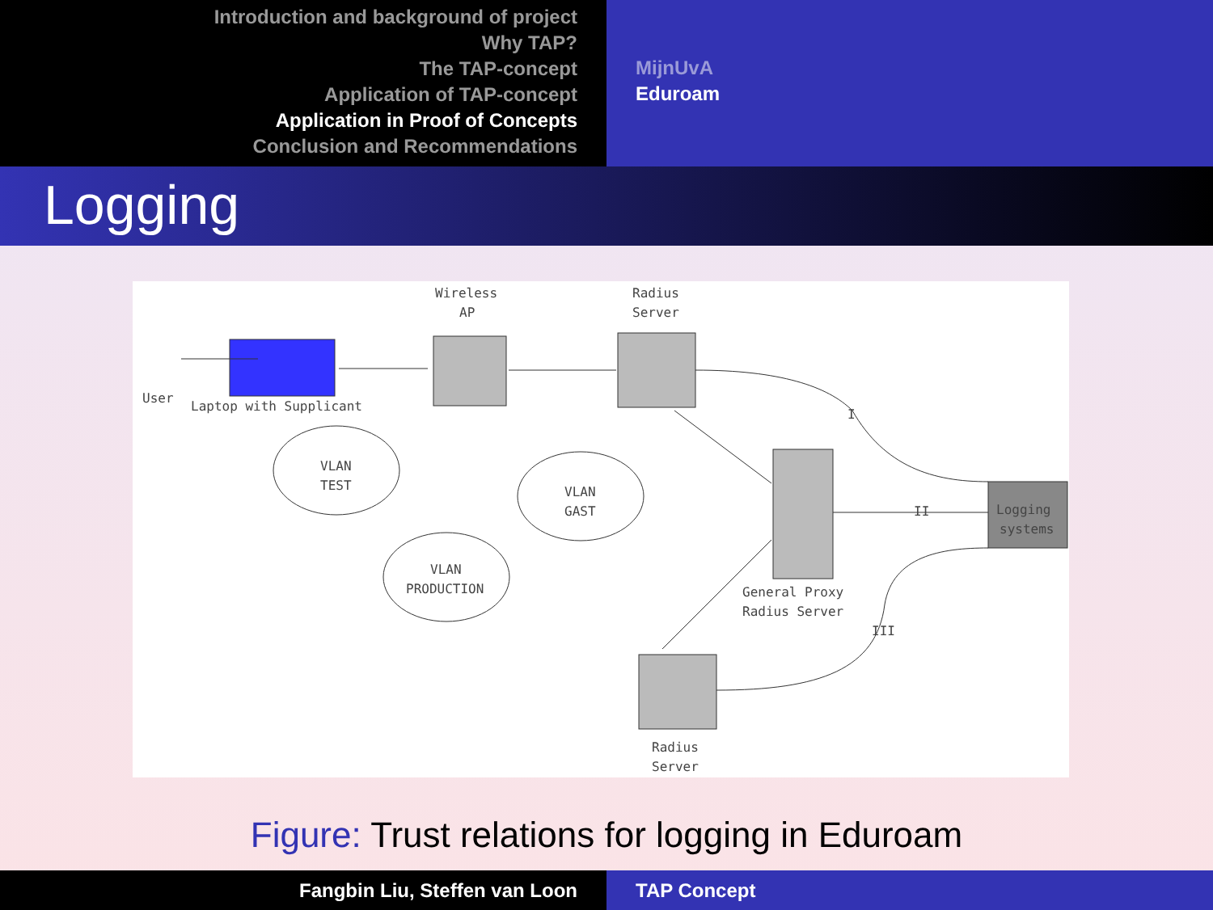Introduction and background of project
Why TAP?
The TAP-concept
Application of TAP-concept
Application in Proof of Concepts
Conclusion and Recommendations
MijnUvA
Eduroam
Logging
User
Laptop with Supplicant
Wireless
AP
Radius
Server
VLAN
TEST
VLAN
GAST
VLAN
PRODUCTION
Logging
systems
General Proxy
Radius Server
Radius
Server
I
II
III
Figure: Trust relations for logging in Eduroam
Fangbin Liu, Steffen van Loon TAP Concept